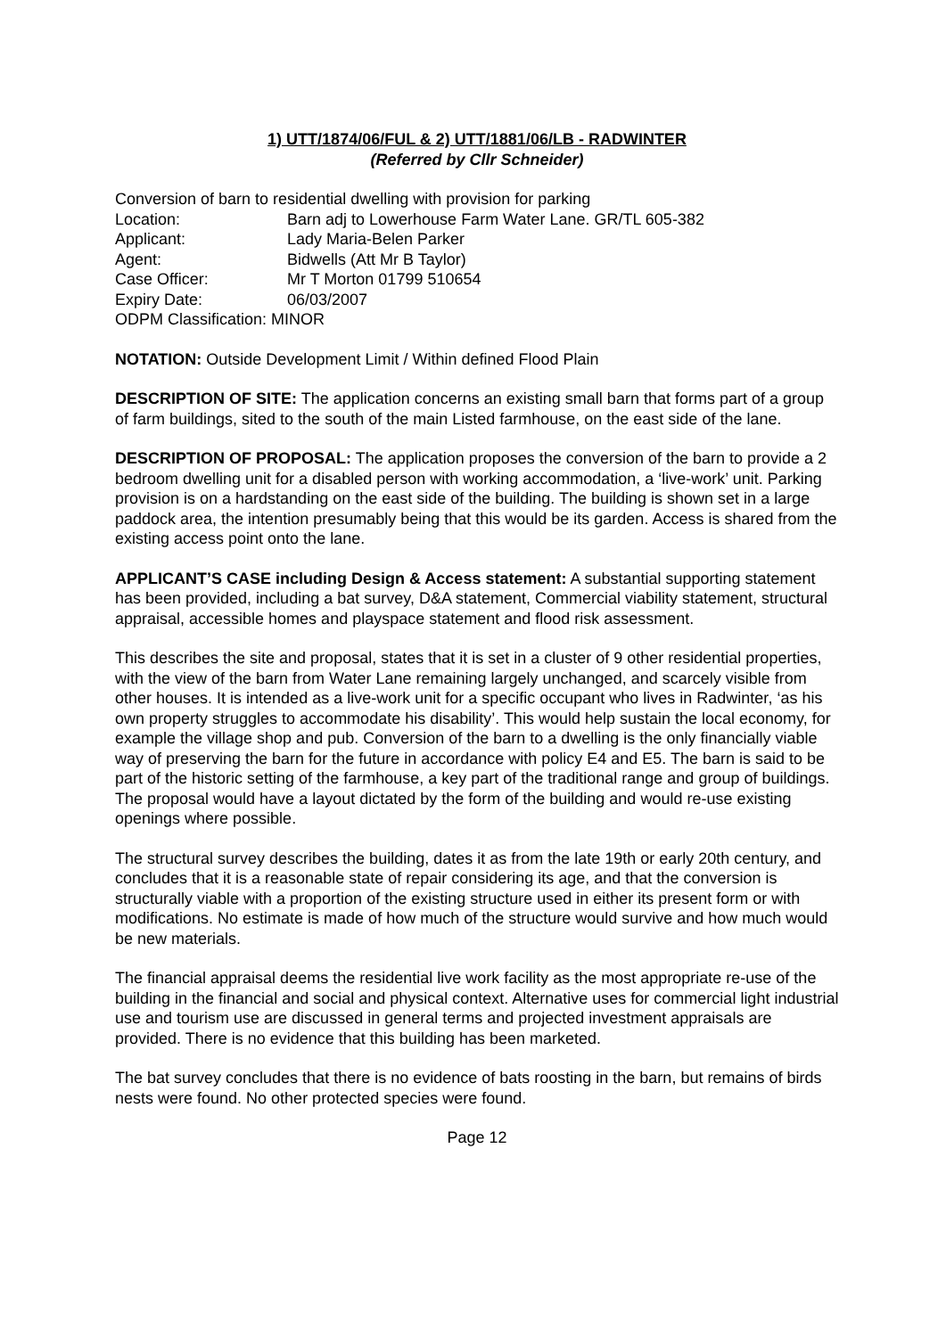1) UTT/1874/06/FUL & 2) UTT/1881/06/LB - RADWINTER
(Referred by Cllr Schneider)
Conversion of barn to residential dwelling with provision for parking
Location: Barn adj to Lowerhouse Farm Water Lane. GR/TL 605-382
Applicant: Lady Maria-Belen Parker
Agent: Bidwells (Att Mr B Taylor)
Case Officer: Mr T Morton 01799 510654
Expiry Date: 06/03/2007
ODPM Classification: MINOR
NOTATION: Outside Development Limit / Within defined Flood Plain
DESCRIPTION OF SITE: The application concerns an existing small barn that forms part of a group of farm buildings, sited to the south of the main Listed farmhouse, on the east side of the lane.
DESCRIPTION OF PROPOSAL: The application proposes the conversion of the barn to provide a 2 bedroom dwelling unit for a disabled person with working accommodation, a ‘live-work’ unit. Parking provision is on a hardstanding on the east side of the building. The building is shown set in a large paddock area, the intention presumably being that this would be its garden. Access is shared from the existing access point onto the lane.
APPLICANT’S CASE including Design & Access statement: A substantial supporting statement has been provided, including a bat survey, D&A statement, Commercial viability statement, structural appraisal, accessible homes and playspace statement and flood risk assessment.
This describes the site and proposal, states that it is set in a cluster of 9 other residential properties, with the view of the barn from Water Lane remaining largely unchanged, and scarcely visible from other houses. It is intended as a live-work unit for a specific occupant who lives in Radwinter, ‘as his own property struggles to accommodate his disability’. This would help sustain the local economy, for example the village shop and pub. Conversion of the barn to a dwelling is the only financially viable way of preserving the barn for the future in accordance with policy E4 and E5. The barn is said to be part of the historic setting of the farmhouse, a key part of the traditional range and group of buildings. The proposal would have a layout dictated by the form of the building and would re-use existing openings where possible.
The structural survey describes the building, dates it as from the late 19th or early 20th century, and concludes that it is a reasonable state of repair considering its age, and that the conversion is structurally viable with a proportion of the existing structure used in either its present form or with modifications. No estimate is made of how much of the structure would survive and how much would be new materials.
The financial appraisal deems the residential live work facility as the most appropriate re-use of the building in the financial and social and physical context. Alternative uses for commercial light industrial use and tourism use are discussed in general terms and projected investment appraisals are provided. There is no evidence that this building has been marketed.
The bat survey concludes that there is no evidence of bats roosting in the barn, but remains of birds nests were found. No other protected species were found.
Page 12